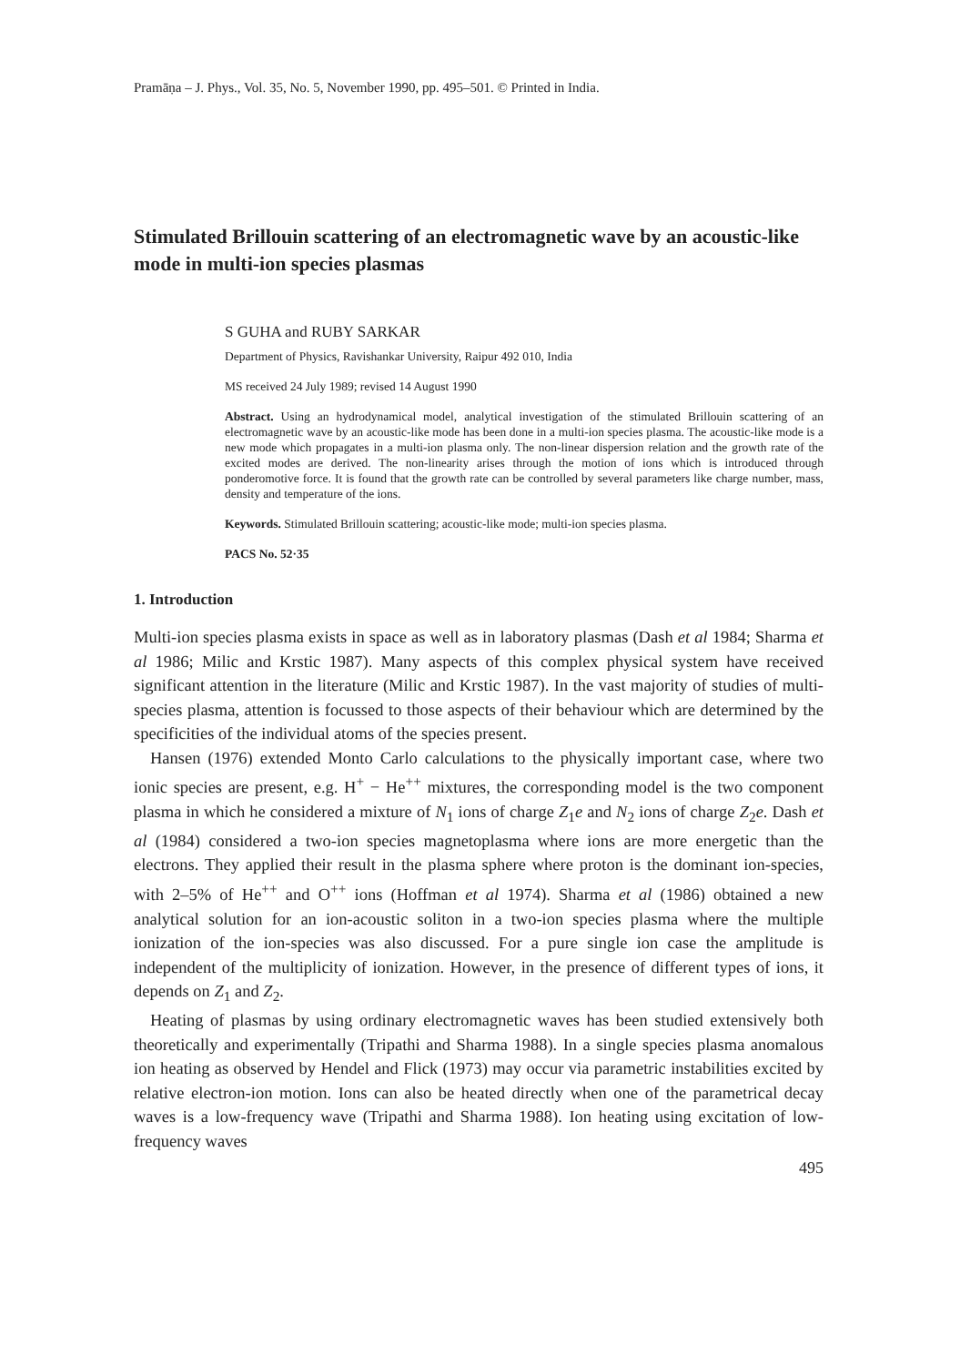Pramāṇa – J. Phys., Vol. 35, No. 5, November 1990, pp. 495–501. © Printed in India.
Stimulated Brillouin scattering of an electromagnetic wave by an acoustic-like mode in multi-ion species plasmas
S GUHA and RUBY SARKAR
Department of Physics, Ravishankar University, Raipur 492 010, India
MS received 24 July 1989; revised 14 August 1990
Abstract. Using an hydrodynamical model, analytical investigation of the stimulated Brillouin scattering of an electromagnetic wave by an acoustic-like mode has been done in a multi-ion species plasma. The acoustic-like mode is a new mode which propagates in a multi-ion plasma only. The non-linear dispersion relation and the growth rate of the excited modes are derived. The non-linearity arises through the motion of ions which is introduced through ponderomotive force. It is found that the growth rate can be controlled by several parameters like charge number, mass, density and temperature of the ions.
Keywords. Stimulated Brillouin scattering; acoustic-like mode; multi-ion species plasma.
PACS No. 52·35
1. Introduction
Multi-ion species plasma exists in space as well as in laboratory plasmas (Dash et al 1984; Sharma et al 1986; Milic and Krstic 1987). Many aspects of this complex physical system have received significant attention in the literature (Milic and Krstic 1987). In the vast majority of studies of multi-species plasma, attention is focussed to those aspects of their behaviour which are determined by the specificities of the individual atoms of the species present.
Hansen (1976) extended Monto Carlo calculations to the physically important case, where two ionic species are present, e.g. H<sup>+</sup> − He<sup>++</sup> mixtures, the corresponding model is the two component plasma in which he considered a mixture of N<sub>1</sub> ions of charge Z<sub>1</sub>e and N<sub>2</sub> ions of charge Z<sub>2</sub>e. Dash et al (1984) considered a two-ion species magnetoplasma where ions are more energetic than the electrons. They applied their result in the plasma sphere where proton is the dominant ion-species, with 2–5% of He<sup>++</sup> and O<sup>++</sup> ions (Hoffman et al 1974). Sharma et al (1986) obtained a new analytical solution for an ion-acoustic soliton in a two-ion species plasma where the multiple ionization of the ion-species was also discussed. For a pure single ion case the amplitude is independent of the multiplicity of ionization. However, in the presence of different types of ions, it depends on Z<sub>1</sub> and Z<sub>2</sub>.
Heating of plasmas by using ordinary electromagnetic waves has been studied extensively both theoretically and experimentally (Tripathi and Sharma 1988). In a single species plasma anomalous ion heating as observed by Hendel and Flick (1973) may occur via parametric instabilities excited by relative electron-ion motion. Ions can also be heated directly when one of the parametrical decay waves is a low-frequency wave (Tripathi and Sharma 1988). Ion heating using excitation of low-frequency waves
495